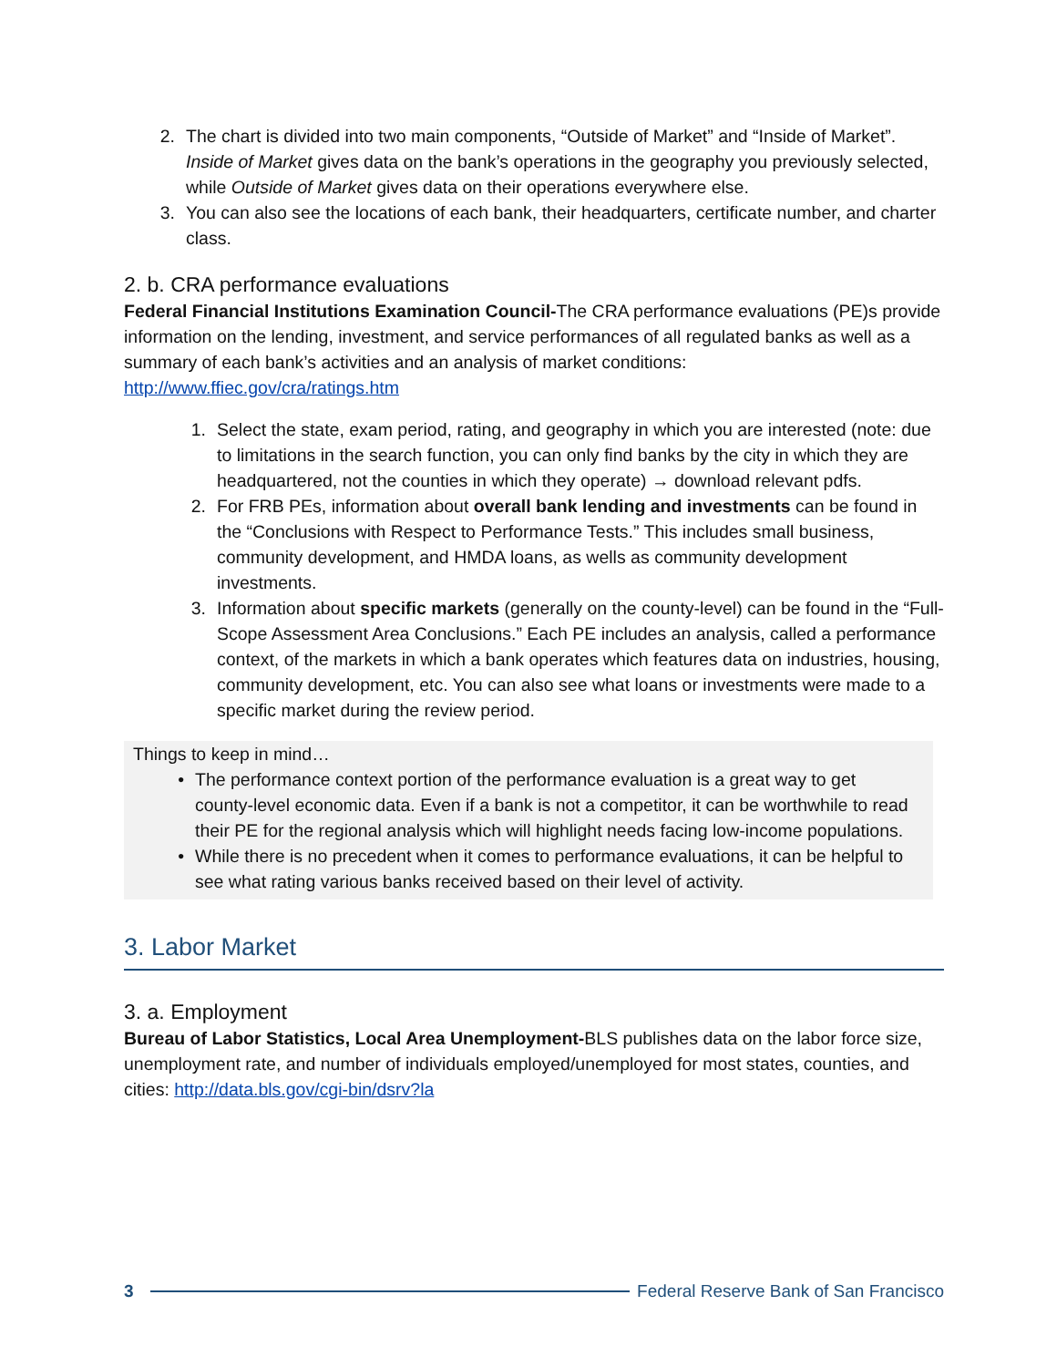2. The chart is divided into two main components, “Outside of Market” and “Inside of Market”. Inside of Market gives data on the bank’s operations in the geography you previously selected, while Outside of Market gives data on their operations everywhere else.
3. You can also see the locations of each bank, their headquarters, certificate number, and charter class.
2. b. CRA performance evaluations
Federal Financial Institutions Examination Council-The CRA performance evaluations (PE)s provide information on the lending, investment, and service performances of all regulated banks as well as a summary of each bank’s activities and an analysis of market conditions: http://www.ffiec.gov/cra/ratings.htm
1. Select the state, exam period, rating, and geography in which you are interested (note: due to limitations in the search function, you can only find banks by the city in which they are headquartered, not the counties in which they operate) → download relevant pdfs.
2. For FRB PEs, information about overall bank lending and investments can be found in the “Conclusions with Respect to Performance Tests.” This includes small business, community development, and HMDA loans, as wells as community development investments.
3. Information about specific markets (generally on the county-level) can be found in the “Full-Scope Assessment Area Conclusions.” Each PE includes an analysis, called a performance context, of the markets in which a bank operates which features data on industries, housing, community development, etc. You can also see what loans or investments were made to a specific market during the review period.
Things to keep in mind…
• The performance context portion of the performance evaluation is a great way to get county-level economic data. Even if a bank is not a competitor, it can be worthwhile to read their PE for the regional analysis which will highlight needs facing low-income populations.
• While there is no precedent when it comes to performance evaluations, it can be helpful to see what rating various banks received based on their level of activity.
3. Labor Market
3. a. Employment
Bureau of Labor Statistics, Local Area Unemployment-BLS publishes data on the labor force size, unemployment rate, and number of individuals employed/unemployed for most states, counties, and cities: http://data.bls.gov/cgi-bin/dsrv?la
3 Federal Reserve Bank of San Francisco